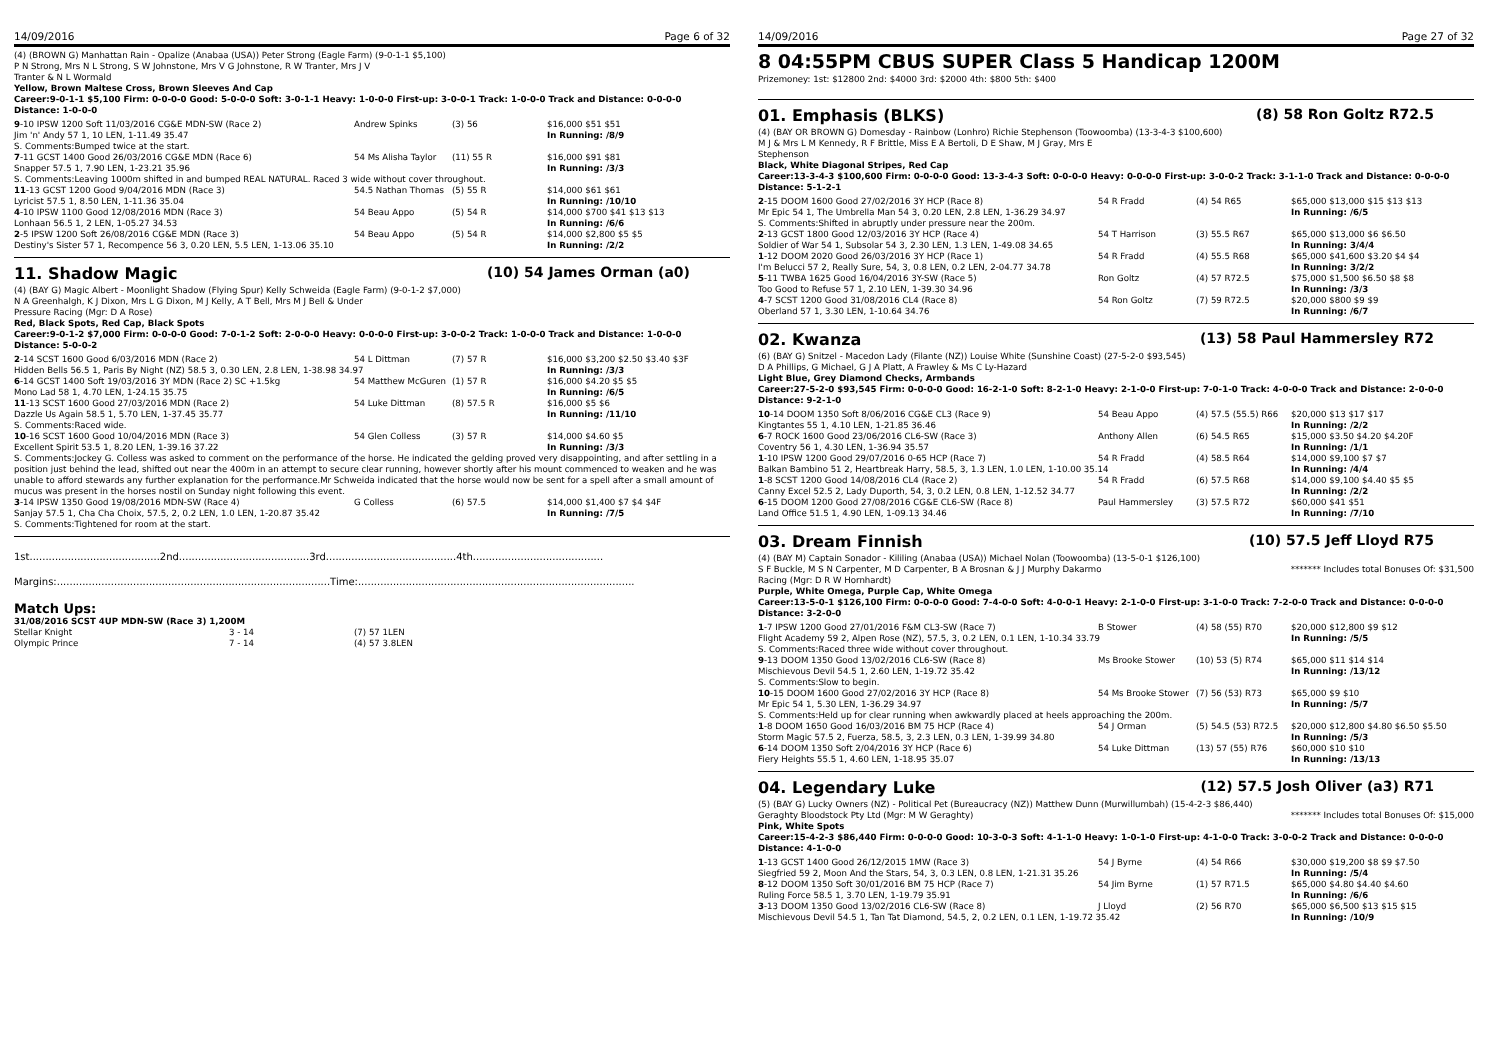14/09/2016 Page 6 of 32
(4) (BROWN G) Manhattan Rain - Opalize (Anabaa (USA)) Peter Strong (Eagle Farm) (9-0-1-1 $5,100)
P N Strong, Mrs N L Strong, S W Johnstone, Mrs V G Johnstone, R W Tranter, Mrs J V
Tranter & N L Wormald
Yellow, Brown Maltese Cross, Brown Sleeves And Cap
Career:9-0-1-1 $5,100 Firm: 0-0-0-0 Good: 5-0-0-0 Soft: 3-0-1-1 Heavy: 1-0-0-0 First-up: 3-0-0-1 Track: 1-0-0-0 Track and Distance: 0-0-0-0 Distance: 1-0-0-0
| 9 -10 IPSW 1200 Soft 11/03/2016 CG&E MDN-SW (Race 2) | Andrew Spinks | (3) 56 | $16,000 $51 $51 |
| Jim 'n' Andy 57 1, 10 LEN, 1-11.49 35.47 | | | In Running: /8/9 |
| S. Comments:Bumped twice at the start. | | | |
| 7 -11 GCST 1400 Good 26/03/2016 CG&E MDN (Race 6) | 54 Ms Alisha Taylor | (11) 55 R | $16,000 $91 $81 |
| Snapper 57.5 1, 7.90 LEN, 1-23.21 35.96 | | | In Running: /3/3 |
| S. Comments:Leaving 1000m shifted in and bumped REAL NATURAL. Raced 3 wide without cover throughout. | | | |
| 11 -13 GCST 1200 Good 9/04/2016 MDN (Race 3) | 54.5 Nathan Thomas | (5) 55 R | $14,000 $61 $61 |
| Lyricist 57.5 1, 8.50 LEN, 1-11.36 35.04 | | | In Running: /10/10 |
| 4 -10 IPSW 1100 Good 12/08/2016 MDN (Race 3) | 54 Beau Appo | (5) 54 R | $14,000 $700 $41 $13 $13 |
| Lonhaan 56.5 1, 2 LEN, 1-05.27 34.53 | | | In Running: /6/6 |
| 2 -5 IPSW 1200 Soft 26/08/2016 CG&E MDN (Race 3) | 54 Beau Appo | (5) 54 R | $14,000 $2,800 $5 $5 |
| Destiny's Sister 57 1, Recompence 56 3, 0.20 LEN, 5.5 LEN, 1-13.06 35.10 | | | In Running: /2/2 |
11. Shadow Magic (10) 54 James Orman (a0)
(4) (BAY G) Magic Albert - Moonlight Shadow (Flying Spur) Kelly Schweida (Eagle Farm) (9-0-1-2 $7,000)
N A Greenhalgh, K J Dixon, Mrs L G Dixon, M J Kelly, A T Bell, Mrs M J Bell & Under
Pressure Racing (Mgr: D A Rose)
Red, Black Spots, Red Cap, Black Spots
Career:9-0-1-2 $7,000 Firm: 0-0-0-0 Good: 7-0-1-2 Soft: 2-0-0-0 Heavy: 0-0-0-0 First-up: 3-0-0-2 Track: 1-0-0-0 Track and Distance: 1-0-0-0 Distance: 5-0-0-2
| 2 -14 SCST 1600 Good 6/03/2016 MDN (Race 2) | 54 L Dittman | (7) 57 R | $16,000 $3,200 $2.50 $3.40 $3F |
| Hidden Bells 56.5 1, Paris By Night (NZ) 58.5 3, 0.30 LEN, 2.8 LEN, 1-38.98 34.97 | | | In Running: /3/3 |
| 6 -14 GCST 1400 Soft 19/03/2016 3Y MDN (Race 2) SC +1.5kg | 54 Matthew McGuren | (1) 57 R | $16,000 $4.20 $5 $5 |
| Mono Lad 58 1, 4.70 LEN, 1-24.15 35.75 | | | In Running: /6/5 |
| 11 -13 SCST 1600 Good 27/03/2016 MDN (Race 2) | 54 Luke Dittman | (8) 57.5 R | $16,000 $5 $6 |
| Dazzle Us Again 58.5 1, 5.70 LEN, 1-37.45 35.77 | | | In Running: /11/10 |
| S. Comments:Raced wide. | | | |
| 10 -16 SCST 1600 Good 10/04/2016 MDN (Race 3) | 54 Glen Colless | (3) 57 R | $14,000 $4.60 $5 |
| Excellent Spirit 53.5 1, 8.20 LEN, 1-39.16 37.22 | | | In Running: /3/3 |
| S. Comments:Jockey G. Colless was asked to comment on the performance of the horse. He indicated the gelding proved very disappointing, and after settling in a position just behind the lead, shifted out near the 400m in an attempt to secure clear running, however shortly after his mount commenced to weaken and he was unable to afford stewards any further explanation for the performance.Mr Schweida indicated that the horse would now be sent for a spell after a small amount of mucus was present in the horses nostil on Sunday night following this event. | | | |
| 3 -14 IPSW 1350 Good 19/08/2016 MDN-SW (Race 4) | G Colless | (6) 57.5 | $14,000 $1,400 $7 $4 $4F |
| Sanjay 57.5 1, Cha Cha Choix, 57.5, 2, 0.2 LEN, 1.0 LEN, 1-20.87 35.42 | | | In Running: /7/5 |
| S. Comments:Tightened for room at the start. | | | |
1st.........................................2nd.........................................3rd.........................................4th.........................................
Margins:......................................................................................Time:.......................................................................................
Match Ups:
31/08/2016 SCST 4UP MDN-SW (Race 3) 1,200M
| Stellar Knight | 3 - 14 | (7) 57 1LEN |
| Olympic Prince | 7 - 14 | (4) 57 3.8LEN |
14/09/2016 Page 27 of 32
8 04:55PM CBUS SUPER Class 5 Handicap 1200M
Prizemoney: 1st: $12800 2nd: $4000 3rd: $2000 4th: $800 5th: $400
01. Emphasis (BLKS) (8) 58 Ron Goltz R72.5
(4) (BAY OR BROWN G) Domesday - Rainbow (Lonhro) Richie Stephenson (Toowoomba) (13-3-4-3 $100,600)
M J & Mrs L M Kennedy, R F Brittle, Miss E A Bertoli, D E Shaw, M J Gray, Mrs E
Stephenson
Black, White Diagonal Stripes, Red Cap
Career:13-3-4-3 $100,600 Firm: 0-0-0-0 Good: 13-3-4-3 Soft: 0-0-0-0 Heavy: 0-0-0-0 First-up: 3-0-0-2 Track: 3-1-1-0 Track and Distance: 0-0-0-0 Distance: 5-1-2-1
| 2 -15 DOOM 1600 Good 27/02/2016 3Y HCP (Race 8) | 54 R Fradd | (4) 54 R65 | $65,000 $13,000 $15 $13 $13 |
| Mr Epic 54 1, The Umbrella Man 54 3, 0.20 LEN, 2.8 LEN, 1-36.29 34.97 | | | In Running: /6/5 |
| S. Comments:Shifted in abruptly under pressure near the 200m. | | | |
| 2 -13 GCST 1800 Good 12/03/2016 3Y HCP (Race 4) | 54 T Harrison | (3) 55.5 R67 | $65,000 $13,000 $6 $6.50 |
| Soldier of War 54 1, Subsolar 54 3, 2.30 LEN, 1.3 LEN, 1-49.08 34.65 | | | In Running: 3/4/4 |
| 1 -12 DOOM 2020 Good 26/03/2016 3Y HCP (Race 1) | 54 R Fradd | (4) 55.5 R68 | $65,000 $41,600 $3.20 $4 $4 |
| I'm Belucci 57 2, Really Sure, 54, 3, 0.8 LEN, 0.2 LEN, 2-04.77 34.78 | | | In Running: 3/2/2 |
| 5 -11 TWBA 1625 Good 16/04/2016 3Y-SW (Race 5) | Ron Goltz | (4) 57 R72.5 | $75,000 $1,500 $6.50 $8 $8 |
| Too Good to Refuse 57 1, 2.10 LEN, 1-39.30 34.96 | | | In Running: /3/3 |
| 4 -7 SCST 1200 Good 31/08/2016 CL4 (Race 8) | 54 Ron Goltz | (7) 59 R72.5 | $20,000 $800 $9 $9 |
| Oberland 57 1, 3.30 LEN, 1-10.64 34.76 | | | In Running: /6/7 |
02. Kwanza (13) 58 Paul Hammersley R72
(6) (BAY G) Snitzel - Macedon Lady (Filante (NZ)) Louise White (Sunshine Coast) (27-5-2-0 $93,545)
D A Phillips, G Michael, G J A Platt, A Frawley & Ms C Ly-Hazard
Light Blue, Grey Diamond Checks, Armbands
Career:27-5-2-0 $93,545 Firm: 0-0-0-0 Good: 16-2-1-0 Soft: 8-2-1-0 Heavy: 2-1-0-0 First-up: 7-0-1-0 Track: 4-0-0-0 Track and Distance: 2-0-0-0 Distance: 9-2-1-0
| 10 -14 DOOM 1350 Soft 8/06/2016 CG&E CL3 (Race 9) | 54 Beau Appo | (4) 57.5 (55.5) R66 | $20,000 $13 $17 $17 |
| Kingtantes 55 1, 4.10 LEN, 1-21.85 36.46 | | | In Running: /2/2 |
| 6 -7 ROCK 1600 Good 23/06/2016 CL6-SW (Race 3) | Anthony Allen | (6) 54.5 R65 | $15,000 $3.50 $4.20 $4.20F |
| Coventry 56 1, 4.30 LEN, 1-36.94 35.57 | | | In Running: /1/1 |
| 1 -10 IPSW 1200 Good 29/07/2016 0-65 HCP (Race 7) | 54 R Fradd | (4) 58.5 R64 | $14,000 $9,100 $7 $7 |
| Balkan Bambino 51 2, Heartbreak Harry, 58.5, 3, 1.3 LEN, 1.0 LEN, 1-10.00 35.14 | | | In Running: /4/4 |
| 1 -8 SCST 1200 Good 14/08/2016 CL4 (Race 2) | 54 R Fradd | (6) 57.5 R68 | $14,000 $9,100 $4.40 $5 $5 |
| Canny Excel 52.5 2, Lady Duporth, 54, 3, 0.2 LEN, 0.8 LEN, 1-12.52 34.77 | | | In Running: /2/2 |
| 6 -15 DOOM 1200 Good 27/08/2016 CG&E CL6-SW (Race 8) | Paul Hammersley | (3) 57.5 R72 | $60,000 $41 $51 |
| Land Office 51.5 1, 4.90 LEN, 1-09.13 34.46 | | | In Running: /7/10 |
03. Dream Finnish (10) 57.5 Jeff Lloyd R75
(4) (BAY M) Captain Sonador - Kililing (Anabaa (USA)) Michael Nolan (Toowoomba) (13-5-0-1 $126,100)
S F Buckle, M S N Carpenter, M D Carpenter, B A Brosnan & J J Murphy Dakarmo
Racing (Mgr: D R W Hornhardt)
******* Includes total Bonuses Of: $31,500
Purple, White Omega, Purple Cap, White Omega
Career:13-5-0-1 $126,100 Firm: 0-0-0-0 Good: 7-4-0-0 Soft: 4-0-0-1 Heavy: 2-1-0-0 First-up: 3-1-0-0 Track: 7-2-0-0 Track and Distance: 0-0-0-0 Distance: 3-2-0-0
| 1 -7 IPSW 1200 Good 27/01/2016 F&M CL3-SW (Race 7) | B Stower | (4) 58 (55) R70 | $20,000 $12,800 $9 $12 |
| Flight Academy 59 2, Alpen Rose (NZ), 57.5, 3, 0.2 LEN, 0.1 LEN, 1-10.34 33.79 | | | In Running: /5/5 |
| S. Comments:Raced three wide without cover throughout. | | | |
| 9 -13 DOOM 1350 Good 13/02/2016 CL6-SW (Race 8) | Ms Brooke Stower | (10) 53 (5) R74 | $65,000 $11 $14 $14 |
| Mischievous Devil 54.5 1, 2.60 LEN, 1-19.72 35.42 | | | In Running: /13/12 |
| S. Comments:Slow to begin. | | | |
| 10 -15 DOOM 1600 Good 27/02/2016 3Y HCP (Race 8) | 54 Ms Brooke Stower | (7) 56 (53) R73 | $65,000 $9 $10 |
| Mr Epic 54 1, 5.30 LEN, 1-36.29 34.97 | | | In Running: /5/7 |
| S. Comments:Held up for clear running when awkwardly placed at heels approaching the 200m. | | | |
| 1 -8 DOOM 1650 Good 16/03/2016 BM 75 HCP (Race 4) | 54 J Orman | (5) 54.5 (53) R72.5 | $20,000 $12,800 $4.80 $6.50 $5.50 |
| Storm Magic 57.5 2, Fuerza, 58.5, 3, 2.3 LEN, 0.3 LEN, 1-39.99 34.80 | | | In Running: /5/3 |
| 6 -14 DOOM 1350 Soft 2/04/2016 3Y HCP (Race 6) | 54 Luke Dittman | (13) 57 (55) R76 | $60,000 $10 $10 |
| Fiery Heights 55.5 1, 4.60 LEN, 1-18.95 35.07 | | | In Running: /13/13 |
04. Legendary Luke (12) 57.5 Josh Oliver (a3) R71
(5) (BAY G) Lucky Owners (NZ) - Political Pet (Bureaucracy (NZ)) Matthew Dunn (Murwillumbah) (15-4-2-3 $86,440)
Geraghty Bloodstock Pty Ltd (Mgr: M W Geraghty)
******* Includes total Bonuses Of: $15,000
Pink, White Spots
Career:15-4-2-3 $86,440 Firm: 0-0-0-0 Good: 10-3-0-3 Soft: 4-1-1-0 Heavy: 1-0-1-0 First-up: 4-1-0-0 Track: 3-0-0-2 Track and Distance: 0-0-0-0 Distance: 4-1-0-0
| 1 -13 GCST 1400 Good 26/12/2015 1MW (Race 3) | 54 J Byrne | (4) 54 R66 | $30,000 $19,200 $8 $9 $7.50 |
| Siegfried 59 2, Moon And the Stars, 54, 3, 0.3 LEN, 0.8 LEN, 1-21.31 35.26 | | | In Running: /5/4 |
| 8 -12 DOOM 1350 Soft 30/01/2016 BM 75 HCP (Race 7) | 54 Jim Byrne | (1) 57 R71.5 | $65,000 $4.80 $4.40 $4.60 |
| Ruling Force 58.5 1, 3.70 LEN, 1-19.79 35.91 | | | In Running: /6/6 |
| 3 -13 DOOM 1350 Good 13/02/2016 CL6-SW (Race 8) | J Lloyd | (2) 56 R70 | $65,000 $6,500 $13 $15 $15 |
| Mischievous Devil 54.5 1, Tan Tat Diamond, 54.5, 2, 0.2 LEN, 0.1 LEN, 1-19.72 35.42 | | | In Running: /10/9 |